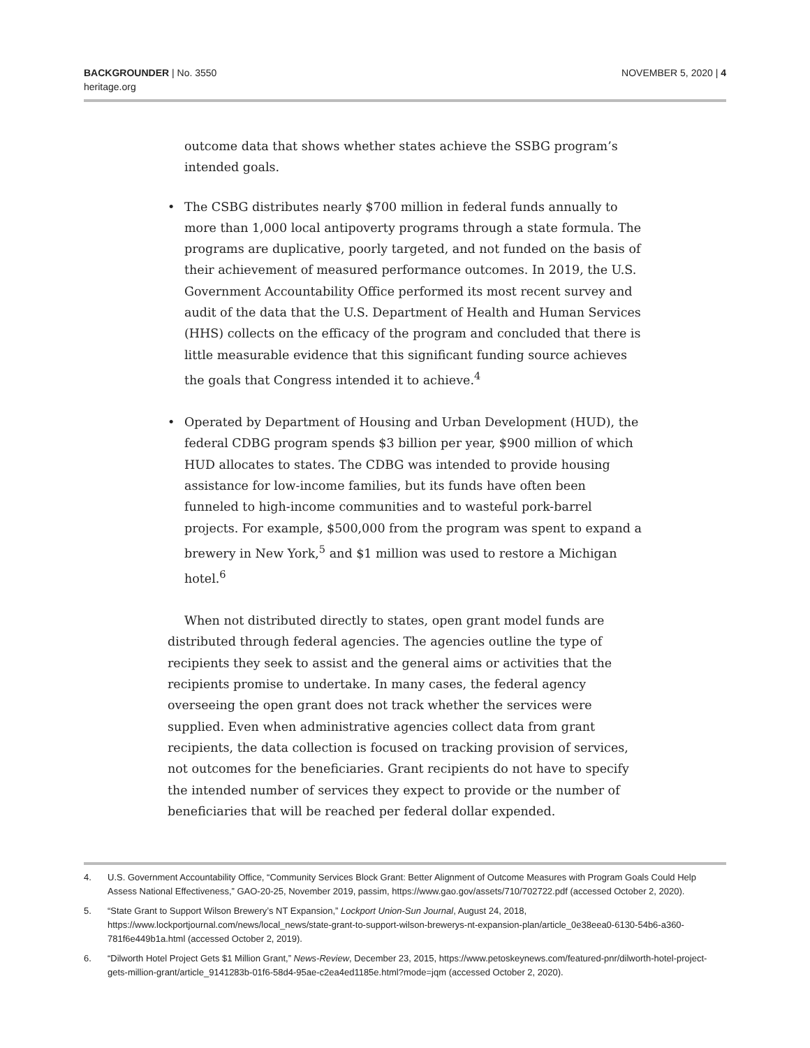BACKGROUNDER | No. 3550
heritage.org
NOVEMBER 5, 2020 | 4
outcome data that shows whether states achieve the SSBG program’s intended goals.
• The CSBG distributes nearly $700 million in federal funds annually to more than 1,000 local antipoverty programs through a state formula. The programs are duplicative, poorly targeted, and not funded on the basis of their achievement of measured performance outcomes. In 2019, the U.S. Government Accountability Office performed its most recent survey and audit of the data that the U.S. Department of Health and Human Services (HHS) collects on the efficacy of the program and concluded that there is little measurable evidence that this significant funding source achieves the goals that Congress intended it to achieve.<sup>4</sup>
• Operated by Department of Housing and Urban Development (HUD), the federal CDBG program spends $3 billion per year, $900 million of which HUD allocates to states. The CDBG was intended to provide housing assistance for low-income families, but its funds have often been funneled to high-income communities and to wasteful pork-barrel projects. For example, $500,000 from the program was spent to expand a brewery in New York,<sup>5</sup> and $1 million was used to restore a Michigan hotel.<sup>6</sup>
When not distributed directly to states, open grant model funds are distributed through federal agencies. The agencies outline the type of recipients they seek to assist and the general aims or activities that the recipients promise to undertake. In many cases, the federal agency overseeing the open grant does not track whether the services were supplied. Even when administrative agencies collect data from grant recipients, the data collection is focused on tracking provision of services, not outcomes for the beneficiaries. Grant recipients do not have to specify the intended number of services they expect to provide or the number of beneficiaries that will be reached per federal dollar expended.
4. U.S. Government Accountability Office, “Community Services Block Grant: Better Alignment of Outcome Measures with Program Goals Could Help Assess National Effectiveness,” GAO-20-25, November 2019, passim, https://www.gao.gov/assets/710/702722.pdf (accessed October 2, 2020).
5. “State Grant to Support Wilson Brewery’s NT Expansion,” Lockport Union-Sun Journal, August 24, 2018, https://www.lockportjournal.com/news/local_news/state-grant-to-support-wilson-brewerys-nt-expansion-plan/article_0e38eea0-6130-54b6-a360-781f6e449b1a.html (accessed October 2, 2019).
6. “Dilworth Hotel Project Gets $1 Million Grant,” News-Review, December 23, 2015, https://www.petoskeynews.com/featured-pnr/dilworth-hotel-project-gets-million-grant/article_9141283b-01f6-58d4-95ae-c2ea4ed1185e.html?mode=jqm (accessed October 2, 2020).